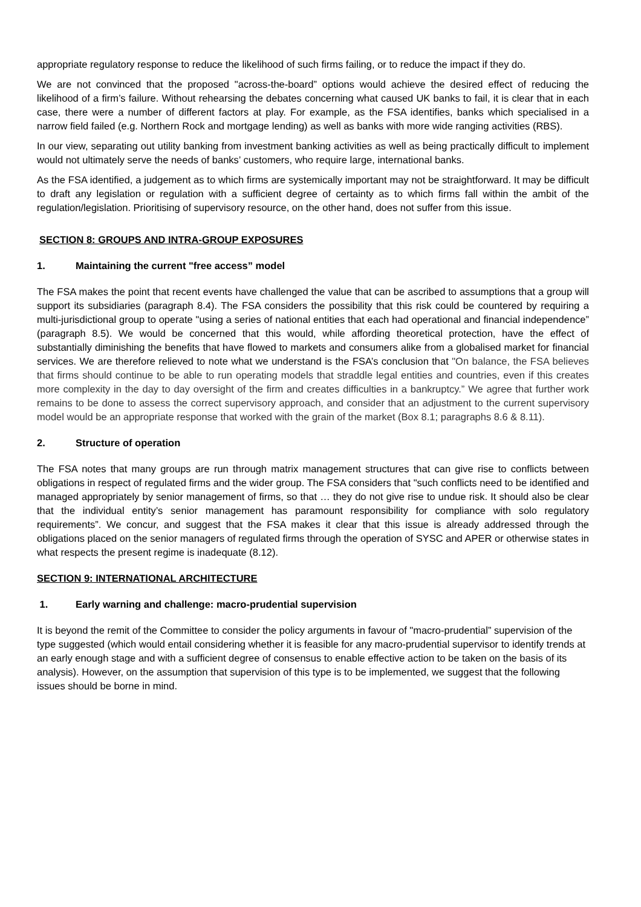appropriate regulatory response to reduce the likelihood of such firms failing, or to reduce the impact if they do.
We are not convinced that the proposed "across-the-board” options would achieve the desired effect of reducing the likelihood of a firm’s failure. Without rehearsing the debates concerning what caused UK banks to fail, it is clear that in each case, there were a number of different factors at play. For example, as the FSA identifies, banks which specialised in a narrow field failed (e.g. Northern Rock and mortgage lending) as well as banks with more wide ranging activities (RBS).
In our view, separating out utility banking from investment banking activities as well as being practically difficult to implement would not ultimately serve the needs of banks’ customers, who require large, international banks.
As the FSA identified, a judgement as to which firms are systemically important may not be straightforward. It may be difficult to draft any legislation or regulation with a sufficient degree of certainty as to which firms fall within the ambit of the regulation/legislation. Prioritising of supervisory resource, on the other hand, does not suffer from this issue.
SECTION 8: GROUPS AND INTRA-GROUP EXPOSURES
1. Maintaining the current "free access” model
The FSA makes the point that recent events have challenged the value that can be ascribed to assumptions that a group will support its subsidiaries (paragraph 8.4). The FSA considers the possibility that this risk could be countered by requiring a multi-jurisdictional group to operate "using a series of national entities that each had operational and financial independence” (paragraph 8.5). We would be concerned that this would, while affording theoretical protection, have the effect of substantially diminishing the benefits that have flowed to markets and consumers alike from a globalised market for financial services. We are therefore relieved to note what we understand is the FSA’s conclusion that "On balance, the FSA believes that firms should continue to be able to run operating models that straddle legal entities and countries, even if this creates more complexity in the day to day oversight of the firm and creates difficulties in a bankruptcy.” We agree that further work remains to be done to assess the correct supervisory approach, and consider that an adjustment to the current supervisory model would be an appropriate response that worked with the grain of the market (Box 8.1; paragraphs 8.6 & 8.11).
2. Structure of operation
The FSA notes that many groups are run through matrix management structures that can give rise to conflicts between obligations in respect of regulated firms and the wider group. The FSA considers that "such conflicts need to be identified and managed appropriately by senior management of firms, so that … they do not give rise to undue risk. It should also be clear that the individual entity’s senior management has paramount responsibility for compliance with solo regulatory requirements”. We concur, and suggest that the FSA makes it clear that this issue is already addressed through the obligations placed on the senior managers of regulated firms through the operation of SYSC and APER or otherwise states in what respects the present regime is inadequate (8.12).
SECTION 9: INTERNATIONAL ARCHITECTURE
1. Early warning and challenge: macro-prudential supervision
It is beyond the remit of the Committee to consider the policy arguments in favour of "macro-prudential” supervision of the type suggested (which would entail considering whether it is feasible for any macro-prudential supervisor to identify trends at an early enough stage and with a sufficient degree of consensus to enable effective action to be taken on the basis of its analysis). However, on the assumption that supervision of this type is to be implemented, we suggest that the following issues should be borne in mind.